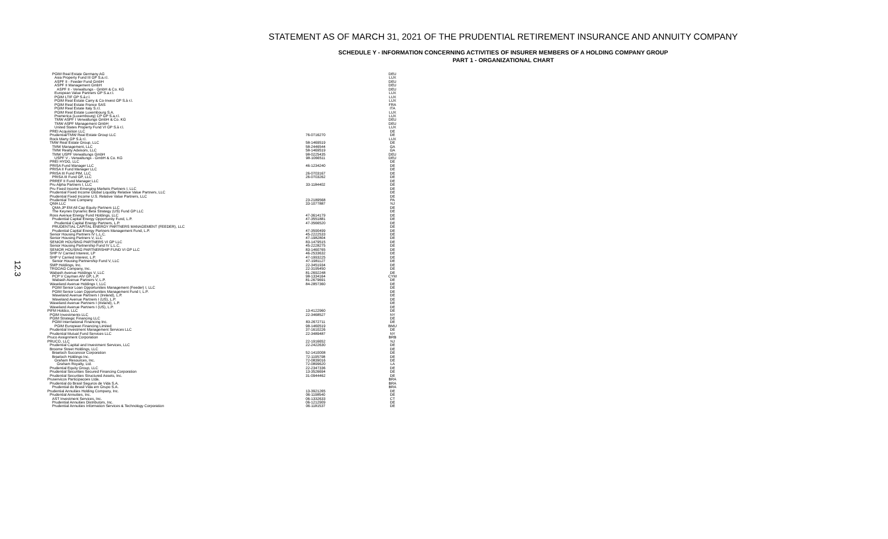12.3
STATEMENT AS OF MARCH 31, 2021 OF THE PRUDENTIAL RETIREMENT INSURANCE AND ANNUITY COMPANY
SCHEDULE Y - INFORMATION CONCERNING ACTIVITIES OF INSURER MEMBERS OF A HOLDING COMPANY GROUP
PART 1 - ORGANIZATIONAL CHART
| PGIM Real Estate Germany AG | | DEU |
| Asia Property Fund III GP S.a.r.l. | | LUX |
| ASPF II - Feeder Fund GmbH | | DEU |
| ASPF II Management GmbH | | DEU |
| ASPF II - Verwaltungs - GmbH & Co. KG | | DEU |
| European Value Partners GP S.a.r.l. | | LUX |
| PGIM LTIF GP S.à.r.l. | | LUX |
| PGIM Real Estate Carry & Co-Invest GP S.à r.l. | | LUX |
| PGIM Real Estate France SAS | | FRA |
| PGIM Real Estate Italy S.r.l. | | ITA |
| PGIM Real Estate Luxembourg S.A. | | LUX |
| Pramerica (Luxembourg) CP GP S.a.r.l. | | LUX |
| TMW ASPF I Verwaltungs GmbH & Co. KG | | DEU |
| TMW ASPF Management GmbH | | DEU |
| United States Property Fund VI GP S.à r.l. | | LUX |
| PREI Acquisition LLC | | DE |
| Prudential/TMW Real Estate Group LLC | 76-0716270 | DE |
| Rock Marty GP S.à r.l. | | LUX |
| TMW Real Estate Group, LLC | 58-1469519 | DE |
| TMW Management, LLC | 58-2446544 | GA |
| TMW Realty Advisors, LLC | 58-1469519 | GA |
| TMW USPF Verwaltungs GmbH | 98-0225435 | DEU |
| USPF V - Verwaltungs - GmbH & Co. KG | 98-1066511 | DEU |
| PREI HYDG, LLC | | DE |
| PRISA Fund Manager LLC | 46-1234240 | DE |
| PRISA II Fund Manager LLC | | DE |
| PRISA III Fund PIM, LLC | 26-0703167 | DE |
| PRISA III Fund GP, LLC | 26-0703262 | DE |
| PRREF II Fund Manager LLC | | DE |
| Pru Alpha Partners I, LLC | 33-1184402 | DE |
| Pru Fixed Income Emerging Markets Partners I, LLC | | DE |
| Prudential Fixed Income Global Liquidity Relative Value Partners, LLC | | DE |
| Prudential Fixed Income U.S. Relative Value Partners, LLC | | DE |
| Prudential Trust Company | 23-2189568 | PA |
| QMA LLC | 33-1077887 | NJ |
| QMA JP EM All Cap Equity Partners LLC | | DE |
| The Keynes Dynamic Beta Strategy (US) Fund GP LLC | | DE |
| Ross Avenue Energy Fund Holdings, LLC | 47-3614179 | DE |
| Prudential Capital Energy Opportunity Fund, L.P. | 47-3551881 | DE |
| Prudential Capital Energy Partners, L.P. | 47-3566520 | DE |
| PRUDENTIAL CAPITAL ENERGY PARTNERS MANAGEMENT (FEEDER), LLC | | DE |
| Prudential Capital Energy Partners Management Fund, L.P. | 47-3590499 | DE |
| Senior Housing Partners IV L.L.C. | 45-2222533 | DE |
| Senior Housing Partners V, LLC | 47-1982804 | DE |
| SENIOR HOUSING PARTNERS VI GP LLC | 83-1479515 | DE |
| Senior Housing Partnership Fund IV L.L.C. | 45-2228275 | DE |
| SENIOR HOUSING PARTNERSHIP FUND VI GP LLC | 83-1460765 | DE |
| SHP IV Carried Interest, LP | 46-2533632 | DE |
| SHP V Carried Interest, L.P. | 47-1993225 | DE |
| Senior Housing Partnership Fund V, LLC | 47-1981127 | DE |
| SMP Holdings, Inc. | 22-3451934 | DE |
| TRGOAG Company, Inc. | 22-3195450 | DE |
| Wabash Avenue Holdings V, LLC | 81-2692248 | DE |
| PCP V Cayman AIV GP, L.P. | 98-1334164 | CYM |
| Wabash Avenue Partners V, L.P. | 81-2679691 | DE |
| Waveland Avenue Holdings I, LLC | 84-2857360 | DE |
| PGIM Senior Loan Opportunities Management (Feeder) I, LLC | | DE |
| PGIM Senior Loan Opportunities Management Fund I, L.P. | | DE |
| Waveland Avenue Partners I (Ireland), L.P. | | DE |
| Waveland Avenue Partners I (US), L.P. | | DE |
| Waveland Avenue Partners I (Ireland), L.P. | | DE |
| Waveland Avenue Partners I (US), L.P. | | DE |
| PIFM Holdco, LLC | 13-4122960 | DE |
| PGIM Investments LLC | 22-3468527 | NY |
| PGIM Strategic Financing LLC | | DE |
| PGIM International Financing Inc. | 83-2672711 | DE |
| PGIM European Financing Limited | 98-1460519 | BMU |
| Prudential Investment Management Services LLC | 37-1610226 | DE |
| Prudential Mutual Fund Services LLC | 22-3489487 | NY |
| Pruco Assignment Corporation | | BRB |
| PRUCO, LLC | 22-1916652 | NJ |
| Prudential Capital and Investment Services, LLC | 22-2422630 | DE |
| Broome Street Holdings, LLC | | DE |
| Braeloch Successor Corporation | 52-1410008 | DE |
| Braeloch Holdings Inc. | 72-1195798 | DE |
| Graham Resources, Inc. | 72-0839016 | DE |
| Graham Royalty, Ltd. | 72-0899620 | LA |
| Prudential Equity Group, LLC | 22-2347336 | DE |
| Prudential Securities Secured Financing Corporation | 13-3526694 | DE |
| Prudential Securities Structured Assets, Inc. | 31-0944462 | DE |
| Pruservicos Participacoes Ltda. | | BRA |
| Prudential do Brasil Seguros de Vida S.A. | | BRA |
| Prudential do Brasil Vida em Grupo S.A. | | BRA |
| Prudential Annuities Holding Company, Inc. | 13-3921265 | DE |
| Prudential Annuities, Inc. | 06-1198540 | DE |
| AST Investment Services, Inc. | 06-1332633 | CT |
| Prudential Annuities Distributors, Inc. | 06-1212909 | DE |
| Prudential Annuities Information Services & Technology Corporation | 06-1181537 | DE |